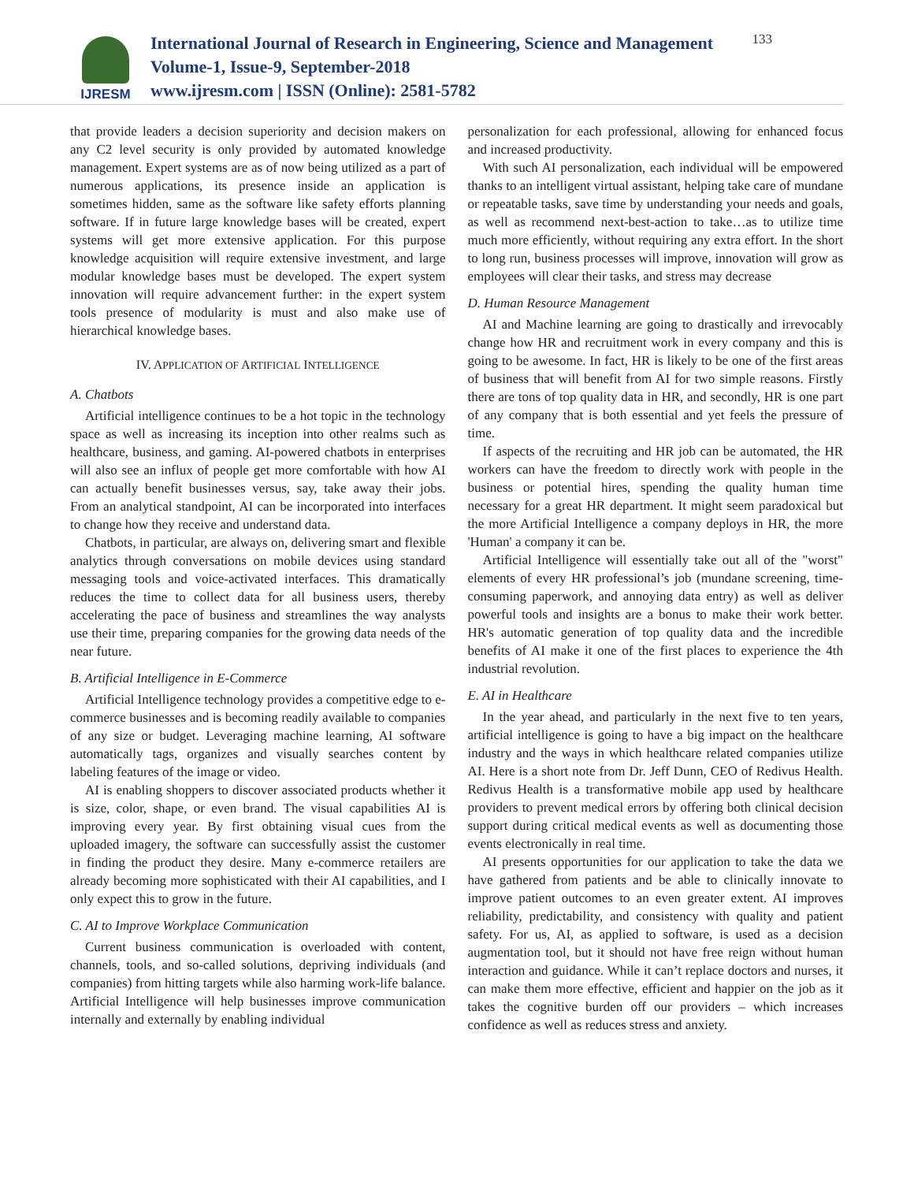IJRESM
International Journal of Research in Engineering, Science and Management
Volume-1, Issue-9, September-2018
www.ijresm.com | ISSN (Online): 2581-5782
133
that provide leaders a decision superiority and decision makers on any C2 level security is only provided by automated knowledge management. Expert systems are as of now being utilized as a part of numerous applications, its presence inside an application is sometimes hidden, same as the software like safety efforts planning software. If in future large knowledge bases will be created, expert systems will get more extensive application. For this purpose knowledge acquisition will require extensive investment, and large modular knowledge bases must be developed. The expert system innovation will require advancement further: in the expert system tools presence of modularity is must and also make use of hierarchical knowledge bases.
IV. APPLICATION OF ARTIFICIAL INTELLIGENCE
A. Chatbots
Artificial intelligence continues to be a hot topic in the technology space as well as increasing its inception into other realms such as healthcare, business, and gaming. AI-powered chatbots in enterprises will also see an influx of people get more comfortable with how AI can actually benefit businesses versus, say, take away their jobs. From an analytical standpoint, AI can be incorporated into interfaces to change how they receive and understand data.
Chatbots, in particular, are always on, delivering smart and flexible analytics through conversations on mobile devices using standard messaging tools and voice-activated interfaces. This dramatically reduces the time to collect data for all business users, thereby accelerating the pace of business and streamlines the way analysts use their time, preparing companies for the growing data needs of the near future.
B. Artificial Intelligence in E-Commerce
Artificial Intelligence technology provides a competitive edge to e-commerce businesses and is becoming readily available to companies of any size or budget. Leveraging machine learning, AI software automatically tags, organizes and visually searches content by labeling features of the image or video.
AI is enabling shoppers to discover associated products whether it is size, color, shape, or even brand. The visual capabilities AI is improving every year. By first obtaining visual cues from the uploaded imagery, the software can successfully assist the customer in finding the product they desire. Many e-commerce retailers are already becoming more sophisticated with their AI capabilities, and I only expect this to grow in the future.
C. AI to Improve Workplace Communication
Current business communication is overloaded with content, channels, tools, and so-called solutions, depriving individuals (and companies) from hitting targets while also harming work-life balance. Artificial Intelligence will help businesses improve communication internally and externally by enabling individual
personalization for each professional, allowing for enhanced focus and increased productivity.
With such AI personalization, each individual will be empowered thanks to an intelligent virtual assistant, helping take care of mundane or repeatable tasks, save time by understanding your needs and goals, as well as recommend next-best-action to take…as to utilize time much more efficiently, without requiring any extra effort. In the short to long run, business processes will improve, innovation will grow as employees will clear their tasks, and stress may decrease
D. Human Resource Management
AI and Machine learning are going to drastically and irrevocably change how HR and recruitment work in every company and this is going to be awesome. In fact, HR is likely to be one of the first areas of business that will benefit from AI for two simple reasons. Firstly there are tons of top quality data in HR, and secondly, HR is one part of any company that is both essential and yet feels the pressure of time.
If aspects of the recruiting and HR job can be automated, the HR workers can have the freedom to directly work with people in the business or potential hires, spending the quality human time necessary for a great HR department. It might seem paradoxical but the more Artificial Intelligence a company deploys in HR, the more 'Human' a company it can be.
Artificial Intelligence will essentially take out all of the "worst" elements of every HR professional’s job (mundane screening, time-consuming paperwork, and annoying data entry) as well as deliver powerful tools and insights are a bonus to make their work better. HR's automatic generation of top quality data and the incredible benefits of AI make it one of the first places to experience the 4th industrial revolution.
E. AI in Healthcare
In the year ahead, and particularly in the next five to ten years, artificial intelligence is going to have a big impact on the healthcare industry and the ways in which healthcare related companies utilize AI. Here is a short note from Dr. Jeff Dunn, CEO of Redivus Health. Redivus Health is a transformative mobile app used by healthcare providers to prevent medical errors by offering both clinical decision support during critical medical events as well as documenting those events electronically in real time.
AI presents opportunities for our application to take the data we have gathered from patients and be able to clinically innovate to improve patient outcomes to an even greater extent. AI improves reliability, predictability, and consistency with quality and patient safety. For us, AI, as applied to software, is used as a decision augmentation tool, but it should not have free reign without human interaction and guidance. While it can’t replace doctors and nurses, it can make them more effective, efficient and happier on the job as it takes the cognitive burden off our providers – which increases confidence as well as reduces stress and anxiety.